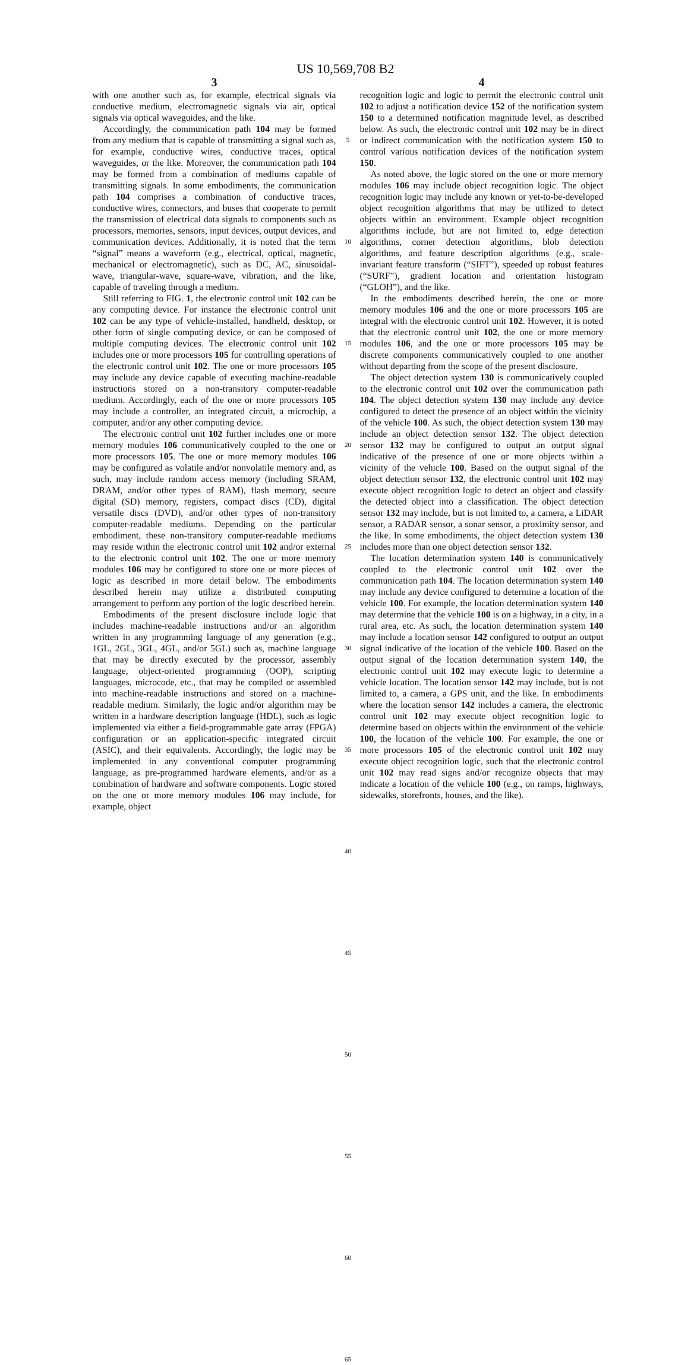US 10,569,708 B2
3
with one another such as, for example, electrical signals via conductive medium, electromagnetic signals via air, optical signals via optical waveguides, and the like.
Accordingly, the communication path 104 may be formed from any medium that is capable of transmitting a signal such as, for example, conductive wires, conductive traces, optical waveguides, or the like. Moreover, the communication path 104 may be formed from a combination of mediums capable of transmitting signals. In some embodiments, the communication path 104 comprises a combination of conductive traces, conductive wires, connectors, and buses that cooperate to permit the transmission of electrical data signals to components such as processors, memories, sensors, input devices, output devices, and communication devices. Additionally, it is noted that the term “signal” means a waveform (e.g., electrical, optical, magnetic, mechanical or electromagnetic), such as DC, AC, sinusoidal-wave, triangular-wave, square-wave, vibration, and the like, capable of traveling through a medium.
Still referring to FIG. 1, the electronic control unit 102 can be any computing device. For instance the electronic control unit 102 can be any type of vehicle-installed, handheld, desktop, or other form of single computing device, or can be composed of multiple computing devices. The electronic control unit 102 includes one or more processors 105 for controlling operations of the electronic control unit 102. The one or more processors 105 may include any device capable of executing machine-readable instructions stored on a non-transitory computer-readable medium. Accordingly, each of the one or more processors 105 may include a controller, an integrated circuit, a microchip, a computer, and/or any other computing device.
The electronic control unit 102 further includes one or more memory modules 106 communicatively coupled to the one or more processors 105. The one or more memory modules 106 may be configured as volatile and/or nonvolatile memory and, as such, may include random access memory (including SRAM, DRAM, and/or other types of RAM), flash memory, secure digital (SD) memory, registers, compact discs (CD), digital versatile discs (DVD), and/or other types of non-transitory computer-readable mediums. Depending on the particular embodiment, these non-transitory computer-readable mediums may reside within the electronic control unit 102 and/or external to the electronic control unit 102. The one or more memory modules 106 may be configured to store one or more pieces of logic as described in more detail below. The embodiments described herein may utilize a distributed computing arrangement to perform any portion of the logic described herein.
Embodiments of the present disclosure include logic that includes machine-readable instructions and/or an algorithm written in any programming language of any generation (e.g., 1GL, 2GL, 3GL, 4GL, and/or 5GL) such as, machine language that may be directly executed by the processor, assembly language, object-oriented programming (OOP), scripting languages, microcode, etc., that may be compiled or assembled into machine-readable instructions and stored on a machine-readable medium. Similarly, the logic and/or algorithm may be written in a hardware description language (HDL), such as logic implemented via either a field-programmable gate array (FPGA) configuration or an application-specific integrated circuit (ASIC), and their equivalents. Accordingly, the logic may be implemented in any conventional computer programming language, as pre-programmed hardware elements, and/or as a combination of hardware and software components. Logic stored on the one or more memory modules 106 may include, for example, object
5
10
15
20
25
30
35
40
45
50
55
60
65
4
recognition logic and logic to permit the electronic control unit 102 to adjust a notification device 152 of the notification system 150 to a determined notification magnitude level, as described below. As such, the electronic control unit 102 may be in direct or indirect communication with the notification system 150 to control various notification devices of the notification system 150.
As noted above, the logic stored on the one or more memory modules 106 may include object recognition logic. The object recognition logic may include any known or yet-to-be-developed object recognition algorithms that may be utilized to detect objects within an environment. Example object recognition algorithms include, but are not limited to, edge detection algorithms, corner detection algorithms, blob detection algorithms, and feature description algorithms (e.g., scale-invariant feature transform (“SIFT”), speeded up robust features (“SURF”), gradient location and orientation histogram (“GLOH”), and the like.
In the embodiments described herein, the one or more memory modules 106 and the one or more processors 105 are integral with the electronic control unit 102. However, it is noted that the electronic control unit 102, the one or more memory modules 106, and the one or more processors 105 may be discrete components communicatively coupled to one another without departing from the scope of the present disclosure.
The object detection system 130 is communicatively coupled to the electronic control unit 102 over the communication path 104. The object detection system 130 may include any device configured to detect the presence of an object within the vicinity of the vehicle 100. As such, the object detection system 130 may include an object detection sensor 132. The object detection sensor 132 may be configured to output an output signal indicative of the presence of one or more objects within a vicinity of the vehicle 100. Based on the output signal of the object detection sensor 132, the electronic control unit 102 may execute object recognition logic to detect an object and classify the detected object into a classification. The object detection sensor 132 may include, but is not limited to, a camera, a LiDAR sensor, a RADAR sensor, a sonar sensor, a proximity sensor, and the like. In some embodiments, the object detection system 130 includes more than one object detection sensor 132.
The location determination system 140 is communicatively coupled to the electronic control unit 102 over the communication path 104. The location determination system 140 may include any device configured to determine a location of the vehicle 100. For example, the location determination system 140 may determine that the vehicle 100 is on a highway, in a city, in a rural area, etc. As such, the location determination system 140 may include a location sensor 142 configured to output an output signal indicative of the location of the vehicle 100. Based on the output signal of the location determination system 140, the electronic control unit 102 may execute logic to determine a vehicle location. The location sensor 142 may include, but is not limited to, a camera, a GPS unit, and the like. In embodiments where the location sensor 142 includes a camera, the electronic control unit 102 may execute object recognition logic to determine based on objects within the environment of the vehicle 100, the location of the vehicle 100. For example, the one or more processors 105 of the electronic control unit 102 may execute object recognition logic, such that the electronic control unit 102 may read signs and/or recognize objects that may indicate a location of the vehicle 100 (e.g., on ramps, highways, sidewalks, storefronts, houses, and the like).